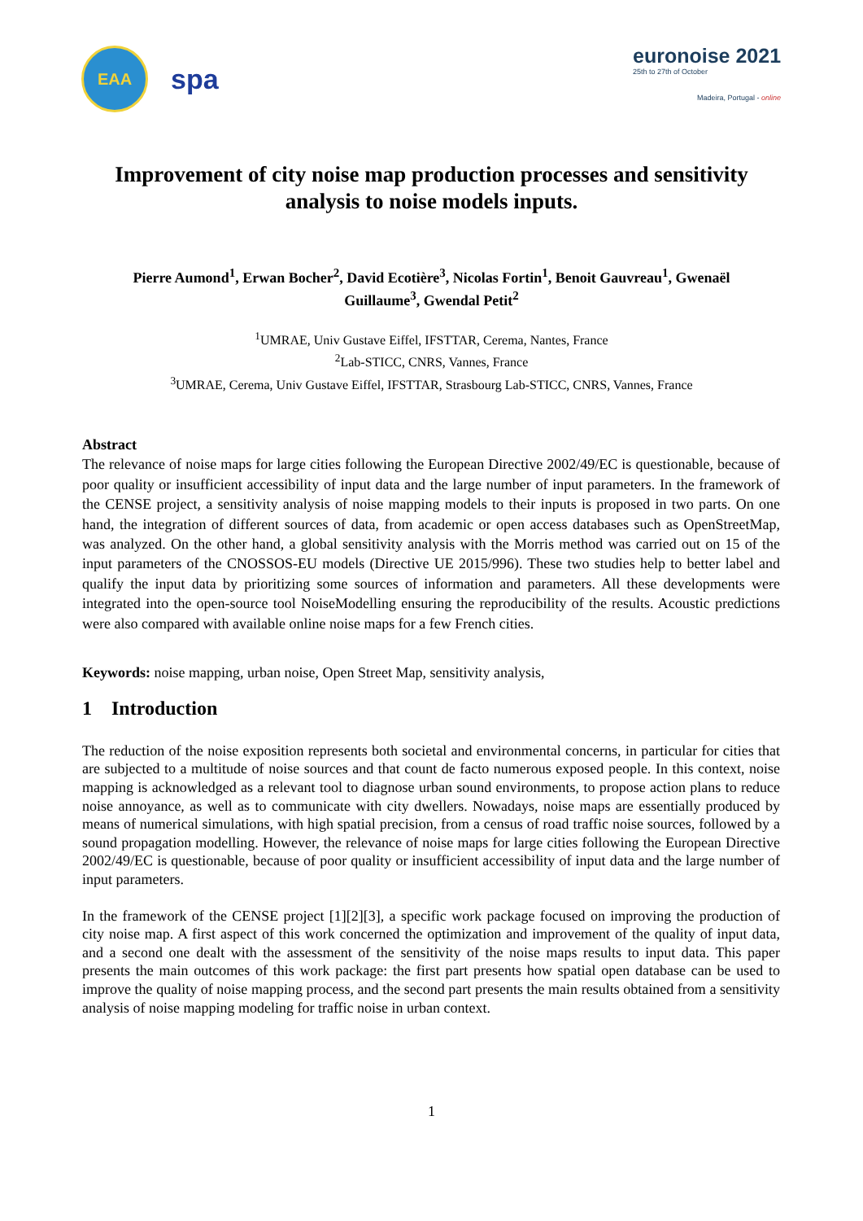EAA
spa
euronoise 2021
25th to 27th of October
Madeira, Portugal - online
Improvement of city noise map production processes and sensitivity analysis to noise models inputs.
Pierre Aumond<sup>1</sup>, Erwan Bocher<sup>2</sup>, David Ecotière<sup>3</sup>, Nicolas Fortin<sup>1</sup>, Benoit Gauvreau<sup>1</sup>, Gwenaël Guillaume<sup>3</sup>, Gwendal Petit<sup>2</sup>
<sup>1</sup> UMRAE, Univ Gustave Eiffel, IFSTTAR, Cerema, Nantes, France
<sup>2</sup> Lab-STICC, CNRS, Vannes, France
<sup>3</sup> UMRAE, Cerema, Univ Gustave Eiffel, IFSTTAR, Strasbourg Lab-STICC, CNRS, Vannes, France
Abstract
The relevance of noise maps for large cities following the European Directive 2002/49/EC is questionable, because of poor quality or insufficient accessibility of input data and the large number of input parameters. In the framework of the CENSE project, a sensitivity analysis of noise mapping models to their inputs is proposed in two parts. On one hand, the integration of different sources of data, from academic or open access databases such as OpenStreetMap, was analyzed. On the other hand, a global sensitivity analysis with the Morris method was carried out on 15 of the input parameters of the CNOSSOS-EU models (Directive UE 2015/996). These two studies help to better label and qualify the input data by prioritizing some sources of information and parameters. All these developments were integrated into the open-source tool NoiseModelling ensuring the reproducibility of the results. Acoustic predictions were also compared with available online noise maps for a few French cities.
Keywords: noise mapping, urban noise, Open Street Map, sensitivity analysis,
1 Introduction
The reduction of the noise exposition represents both societal and environmental concerns, in particular for cities that are subjected to a multitude of noise sources and that count de facto numerous exposed people. In this context, noise mapping is acknowledged as a relevant tool to diagnose urban sound environments, to propose action plans to reduce noise annoyance, as well as to communicate with city dwellers. Nowadays, noise maps are essentially produced by means of numerical simulations, with high spatial precision, from a census of road traffic noise sources, followed by a sound propagation modelling. However, the relevance of noise maps for large cities following the European Directive 2002/49/EC is questionable, because of poor quality or insufficient accessibility of input data and the large number of input parameters.
In the framework of the CENSE project [1][2][3], a specific work package focused on improving the production of city noise map. A first aspect of this work concerned the optimization and improvement of the quality of input data, and a second one dealt with the assessment of the sensitivity of the noise maps results to input data. This paper presents the main outcomes of this work package: the first part presents how spatial open database can be used to improve the quality of noise mapping process, and the second part presents the main results obtained from a sensitivity analysis of noise mapping modeling for traffic noise in urban context.
1